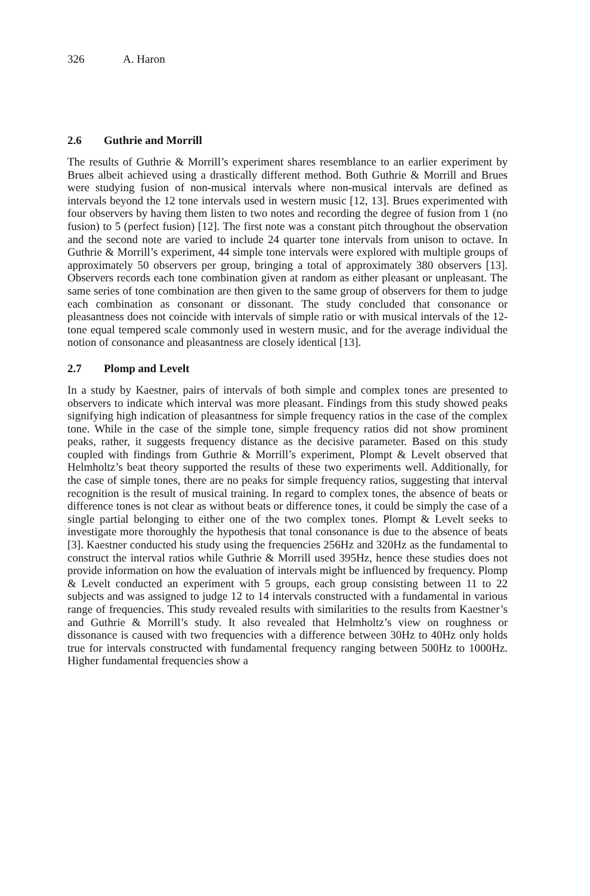326 A. Haron
2.6 Guthrie and Morrill
The results of Guthrie & Morrill’s experiment shares resemblance to an earlier experiment by Brues albeit achieved using a drastically different method. Both Guthrie & Morrill and Brues were studying fusion of non-musical intervals where non-musical intervals are defined as intervals beyond the 12 tone intervals used in western music [12, 13]. Brues experimented with four observers by having them listen to two notes and recording the degree of fusion from 1 (no fusion) to 5 (perfect fusion) [12]. The first note was a constant pitch throughout the observation and the second note are varied to include 24 quarter tone intervals from unison to octave. In Guthrie & Morrill’s experiment, 44 simple tone intervals were explored with multiple groups of approximately 50 observers per group, bringing a total of approximately 380 observers [13]. Observers records each tone combination given at random as either pleasant or unpleasant. The same series of tone combination are then given to the same group of observers for them to judge each combination as consonant or dissonant. The study concluded that consonance or pleasantness does not coincide with intervals of simple ratio or with musical intervals of the 12-tone equal tempered scale commonly used in western music, and for the average individual the notion of consonance and pleasantness are closely identical [13].
2.7 Plomp and Levelt
In a study by Kaestner, pairs of intervals of both simple and complex tones are presented to observers to indicate which interval was more pleasant. Findings from this study showed peaks signifying high indication of pleasantness for simple frequency ratios in the case of the complex tone. While in the case of the simple tone, simple frequency ratios did not show prominent peaks, rather, it suggests frequency distance as the decisive parameter. Based on this study coupled with findings from Guthrie & Morrill’s experiment, Plompt & Levelt observed that Helmholtz’s beat theory supported the results of these two experiments well. Additionally, for the case of simple tones, there are no peaks for simple frequency ratios, suggesting that interval recognition is the result of musical training. In regard to complex tones, the absence of beats or difference tones is not clear as without beats or difference tones, it could be simply the case of a single partial belonging to either one of the two complex tones. Plompt & Levelt seeks to investigate more thoroughly the hypothesis that tonal consonance is due to the absence of beats [3]. Kaestner conducted his study using the frequencies 256Hz and 320Hz as the fundamental to construct the interval ratios while Guthrie & Morrill used 395Hz, hence these studies does not provide information on how the evaluation of intervals might be influenced by frequency. Plomp & Levelt conducted an experiment with 5 groups, each group consisting between 11 to 22 subjects and was assigned to judge 12 to 14 intervals constructed with a fundamental in various range of frequencies. This study revealed results with similarities to the results from Kaestner’s and Guthrie & Morrill’s study. It also revealed that Helmholtz’s view on roughness or dissonance is caused with two frequencies with a difference between 30Hz to 40Hz only holds true for intervals constructed with fundamental frequency ranging between 500Hz to 1000Hz. Higher fundamental frequencies show a